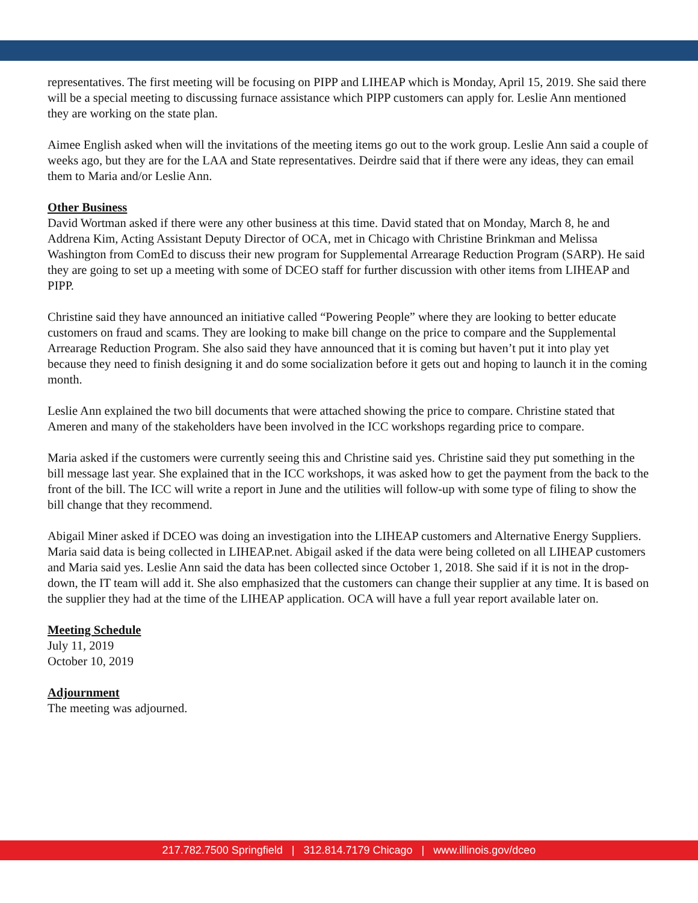representatives. The first meeting will be focusing on PIPP and LIHEAP which is Monday, April 15, 2019. She said there will be a special meeting to discussing furnace assistance which PIPP customers can apply for. Leslie Ann mentioned they are working on the state plan.
Aimee English asked when will the invitations of the meeting items go out to the work group. Leslie Ann said a couple of weeks ago, but they are for the LAA and State representatives. Deirdre said that if there were any ideas, they can email them to Maria and/or Leslie Ann.
Other Business
David Wortman asked if there were any other business at this time. David stated that on Monday, March 8, he and Addrena Kim, Acting Assistant Deputy Director of OCA, met in Chicago with Christine Brinkman and Melissa Washington from ComEd to discuss their new program for Supplemental Arrearage Reduction Program (SARP). He said they are going to set up a meeting with some of DCEO staff for further discussion with other items from LIHEAP and PIPP.
Christine said they have announced an initiative called “Powering People” where they are looking to better educate customers on fraud and scams. They are looking to make bill change on the price to compare and the Supplemental Arrearage Reduction Program. She also said they have announced that it is coming but haven’t put it into play yet because they need to finish designing it and do some socialization before it gets out and hoping to launch it in the coming month.
Leslie Ann explained the two bill documents that were attached showing the price to compare. Christine stated that Ameren and many of the stakeholders have been involved in the ICC workshops regarding price to compare.
Maria asked if the customers were currently seeing this and Christine said yes. Christine said they put something in the bill message last year. She explained that in the ICC workshops, it was asked how to get the payment from the back to the front of the bill. The ICC will write a report in June and the utilities will follow-up with some type of filing to show the bill change that they recommend.
Abigail Miner asked if DCEO was doing an investigation into the LIHEAP customers and Alternative Energy Suppliers. Maria said data is being collected in LIHEAP.net. Abigail asked if the data were being colleted on all LIHEAP customers and Maria said yes. Leslie Ann said the data has been collected since October 1, 2018. She said if it is not in the drop-down, the IT team will add it. She also emphasized that the customers can change their supplier at any time. It is based on the supplier they had at the time of the LIHEAP application. OCA will have a full year report available later on.
Meeting Schedule
July 11, 2019
October 10, 2019
Adjournment
The meeting was adjourned.
217.782.7500 Springfield | 312.814.7179 Chicago | www.illinois.gov/dceo